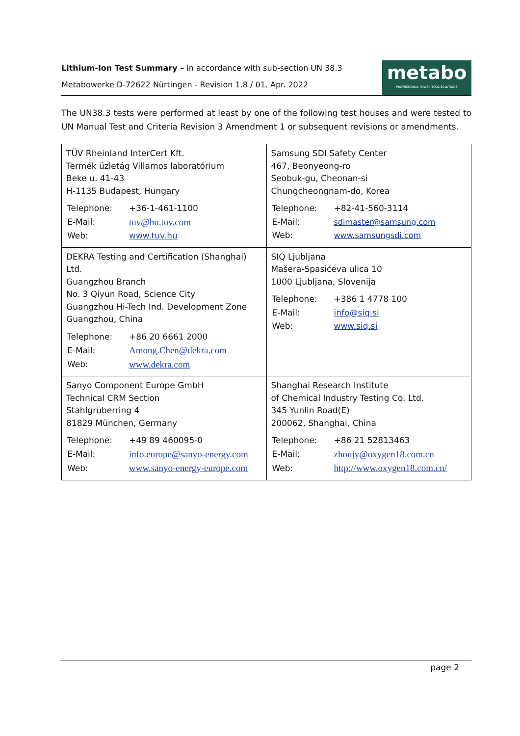Lithium-Ion Test Summary – in accordance with sub-section UN 38.3
Metabowerke D-72622 Nürtingen - Revision 1.8 / 01. Apr. 2022
metabo
PROFESSIONAL POWER TOOL SOLUTIONS
The UN38.3 tests were performed at least by one of the following test houses and were tested to UN Manual Test and Criteria Revision 3 Amendment 1 or subsequent revisions or amendments.
| TÜV Rheinland InterCert Kft. Termék üzletág Villamos laboratórium Beke u. 41-43 H-1135 Budapest, Hungary / Telephone: / +36-1-461-1100 / / E-Mail: / tuv@hu.tuv.com / / Web: / www.tuv.hu / | Samsung SDI Safety Center 467, Beonyeong-ro Seobuk-gu, Cheonan-si Chungcheongnam-do, Korea / Telephone: / +82-41-560-3114 / / E-Mail: / sdimaster@samsung.com / / Web: / www.samsungsdi.com / |
| DEKRA Testing and Certification (Shanghai) Ltd. Guangzhou Branch No. 3 Qiyun Road, Science City Guangzhou Hi-Tech Ind. Development Zone Guangzhou, China / Telephone: / +86 20 6661 2000 / / E-Mail: / Among.Chen@dekra.com / / Web: / www.dekra.com / | SIQ Ljubljana Mašera-Spasićeva ulica 10 1000 Ljubljana, Slovenija / Telephone: / +386 1 4778 100 / / E-Mail: / info@siq.si / / Web: / www.siq.si / |
| Sanyo Component Europe GmbH Technical CRM Section Stahlgruberring 4 81829 München, Germany / Telephone: / +49 89 460095-0 / / E-Mail: / info.europe@sanyo-energy.com / / Web: / www.sanyo-energy-europe.com / | Shanghai Research Institute of Chemical Industry Testing Co. Ltd. 345 Yunlin Road(E) 200062, Shanghai, China / Telephone: / +86 21 52813463 / / E-Mail: / zhoujy@oxygen18.com.cn / / Web: / http://www.oxygen18.com.cn/ / |
page 2